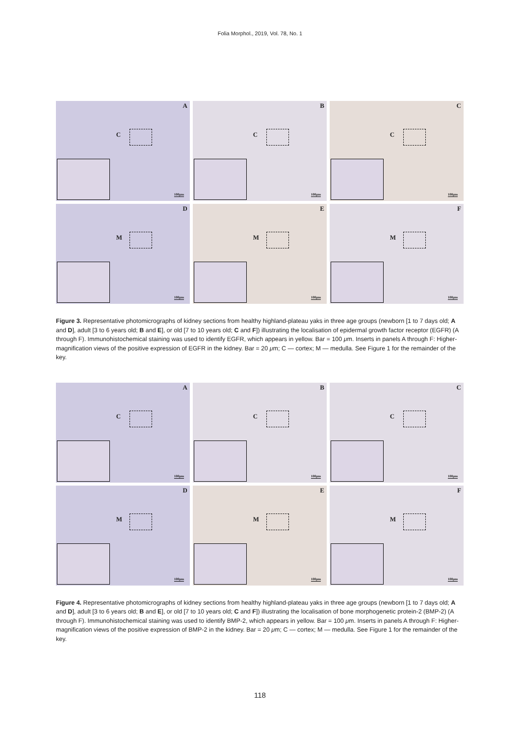Folia Morphol., 2019, Vol. 78, No. 1
A
C
100μm
B
C
100μm
C
C
100μm
D
M
100μm
E
M
100μm
F
M
100μm
Figure 3. Representative photomicrographs of kidney sections from healthy highland-plateau yaks in three age groups (newborn [1 to 7 days old; A and D], adult [3 to 6 years old; B and E], or old [7 to 10 years old; C and F]) illustrating the localisation of epidermal growth factor receptor (EGFR) (A through F). Immunohistochemical staining was used to identify EGFR, which appears in yellow. Bar = 100 μm. Inserts in panels A through F: Higher-magnification views of the positive expression of EGFR in the kidney. Bar = 20 μm; C — cortex; M — medulla. See Figure 1 for the remainder of the key.
A
C
100μm
B
C
100μm
C
C
100μm
D
M
100μm
E
M
100μm
F
M
100μm
Figure 4. Representative photomicrographs of kidney sections from healthy highland-plateau yaks in three age groups (newborn [1 to 7 days old; A and D], adult [3 to 6 years old; B and E], or old [7 to 10 years old; C and F]) illustrating the localisation of bone morphogenetic protein-2 (BMP-2) (A through F). Immunohistochemical staining was used to identify BMP-2, which appears in yellow. Bar = 100 μm. Inserts in panels A through F: Higher-magnification views of the positive expression of BMP-2 in the kidney. Bar = 20 μm; C — cortex; M — medulla. See Figure 1 for the remainder of the key.
118